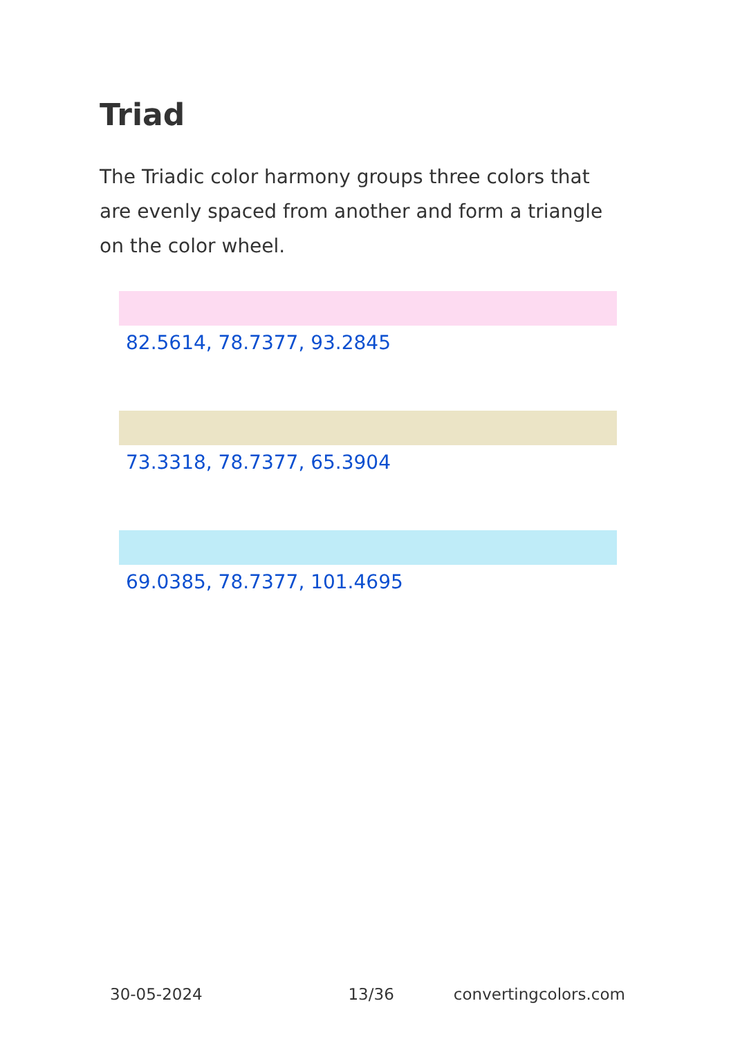Triad
The Triadic color harmony groups three colors that are evenly spaced from another and form a triangle on the color wheel.
82.5614, 78.7377, 93.2845
73.3318, 78.7377, 65.3904
69.0385, 78.7377, 101.4695
30-05-2024 13/36 convertingcolors.com